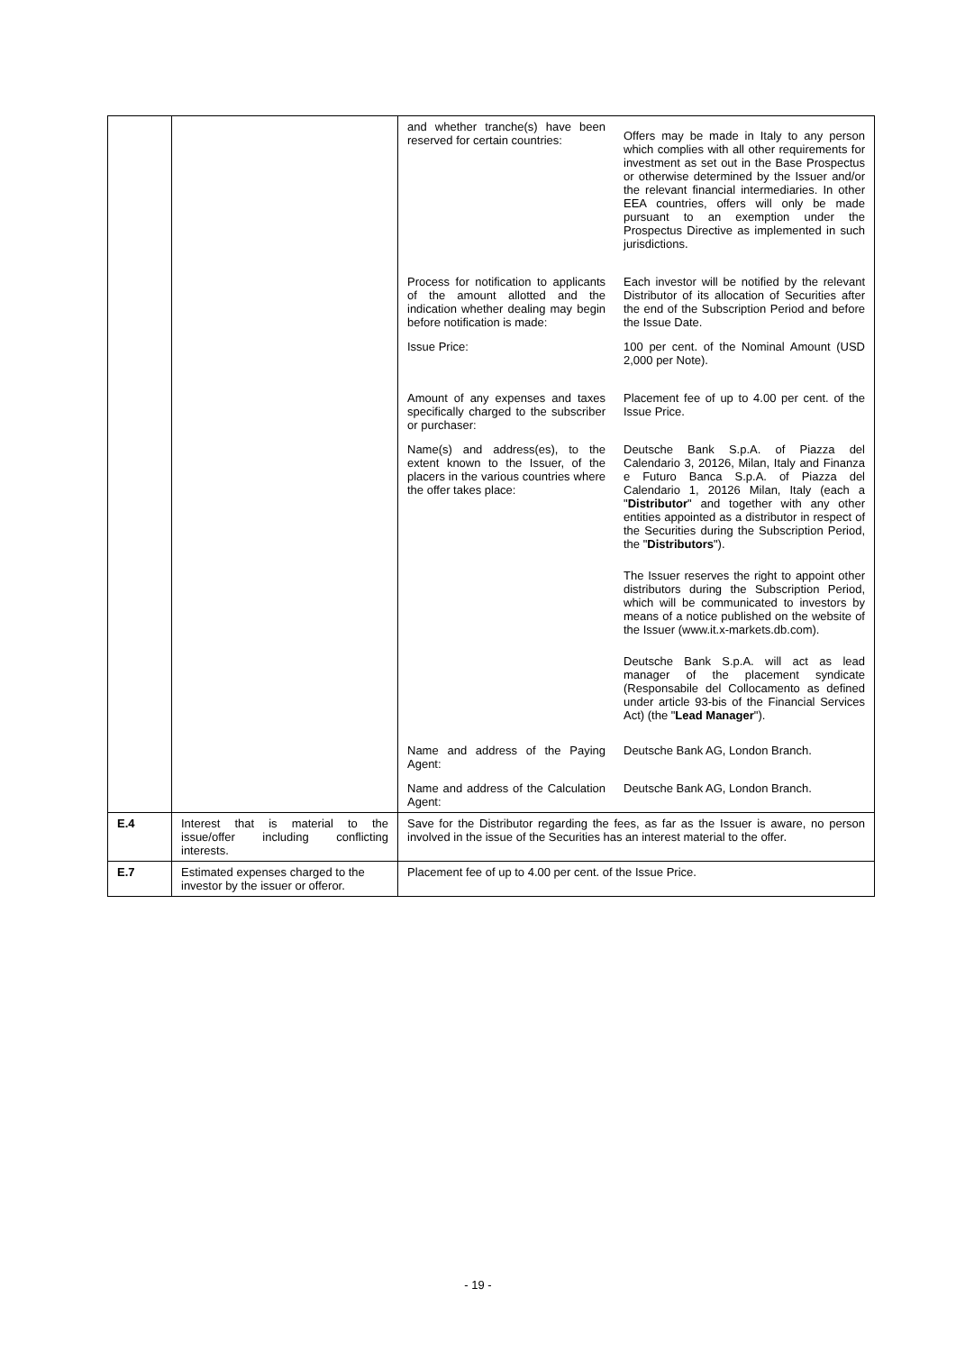| | | / and whether tranche(s) have been reserved for certain countries: / Offers may be made in Italy to any person which complies with all other requirements for investment as set out in the Base Prospectus or otherwise determined by the Issuer and/or the relevant financial intermediaries. In other EEA countries, offers will only be made pursuant to an exemption under the Prospectus Directive as implemented in such jurisdictions. / / Process for notification to applicants of the amount allotted and the indication whether dealing may begin before notification is made: / Each investor will be notified by the relevant Distributor of its allocation of Securities after the end of the Subscription Period and before the Issue Date. / / Issue Price: / 100 per cent. of the Nominal Amount (USD 2,000 per Note). / / Amount of any expenses and taxes specifically charged to the subscriber or purchaser: / Placement fee of up to 4.00 per cent. of the Issue Price. / / Name(s) and address(es), to the extent known to the Issuer, of the placers in the various countries where the offer takes place: / Deutsche Bank S.p.A. of Piazza del Calendario 3, 20126, Milan, Italy and Finanza e Futuro Banca S.p.A. of Piazza del Calendario 1, 20126 Milan, Italy (each a " Distributor " and together with any other entities appointed as a distributor in respect of the Securities during the Subscription Period, the " Distributors "). The Issuer reserves the right to appoint other distributors during the Subscription Period, which will be communicated to investors by means of a notice published on the website of the Issuer (www.it.x-markets.db.com). Deutsche Bank S.p.A. will act as lead manager of the placement syndicate (Responsabile del Collocamento as defined under article 93-bis of the Financial Services Act) (the " Lead Manager "). / / Name and address of the Paying Agent: / Deutsche Bank AG, London Branch. / / Name and address of the Calculation Agent: / Deutsche Bank AG, London Branch. / |
| E.4 | Interest that is material to the issue/offer including conflicting interests. | Save for the Distributor regarding the fees, as far as the Issuer is aware, no person involved in the issue of the Securities has an interest material to the offer. |
| E.7 | Estimated expenses charged to the investor by the issuer or offeror. | Placement fee of up to 4.00 per cent. of the Issue Price. |
- 19 -